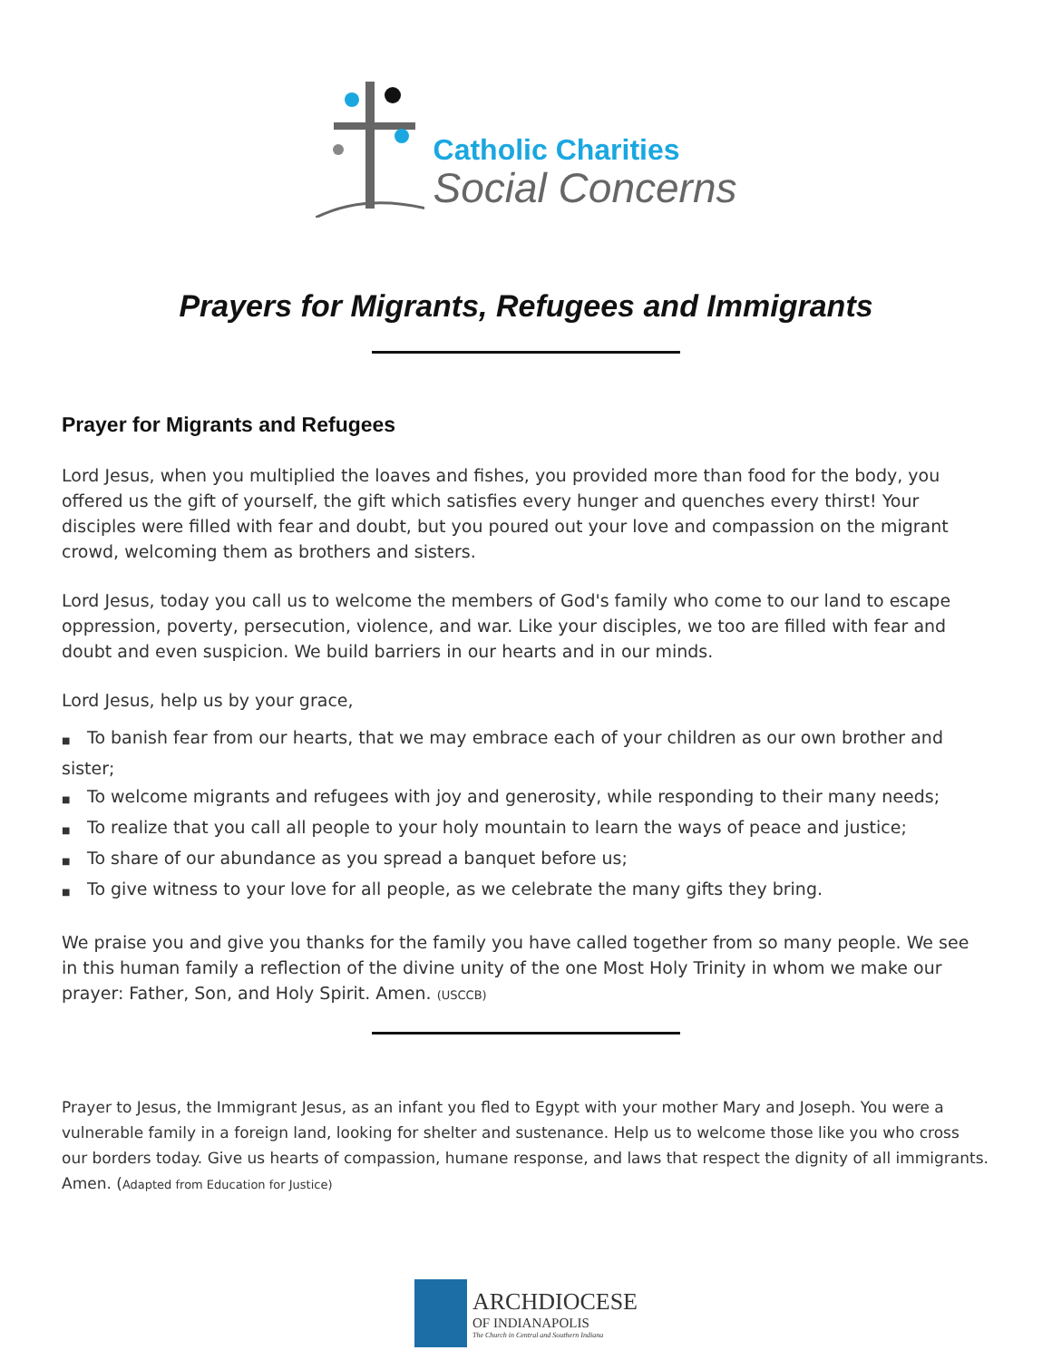Catholic Charities
Social Concerns
Prayers for Migrants, Refugees and Immigrants
Prayer for Migrants and Refugees
Lord Jesus, when you multiplied the loaves and fishes, you provided more than food for the body, you offered us the gift of yourself, the gift which satisfies every hunger and quenches every thirst! Your disciples were filled with fear and doubt, but you poured out your love and compassion on the migrant crowd, welcoming them as brothers and sisters.
Lord Jesus, today you call us to welcome the members of God's family who come to our land to escape oppression, poverty, persecution, violence, and war. Like your disciples, we too are filled with fear and doubt and even suspicion. We build barriers in our hearts and in our minds.
Lord Jesus, help us by your grace,
■ To banish fear from our hearts, that we may embrace each of your children as our own brother and sister;
■ To welcome migrants and refugees with joy and generosity, while responding to their many needs;
■ To realize that you call all people to your holy mountain to learn the ways of peace and justice;
■ To share of our abundance as you spread a banquet before us;
■ To give witness to your love for all people, as we celebrate the many gifts they bring.
We praise you and give you thanks for the family you have called together from so many people. We see in this human family a reflection of the divine unity of the one Most Holy Trinity in whom we make our prayer: Father, Son, and Holy Spirit. Amen. (USCCB)
Prayer to Jesus, the Immigrant Jesus, as an infant you fled to Egypt with your mother Mary and Joseph. You were a vulnerable family in a foreign land, looking for shelter and sustenance. Help us to welcome those like you who cross our borders today. Give us hearts of compassion, humane response, and laws that respect the dignity of all immigrants. Amen. (Adapted from Education for Justice)
ARCHDIOCESE
OF INDIANAPOLIS
The Church in Central and Southern Indiana